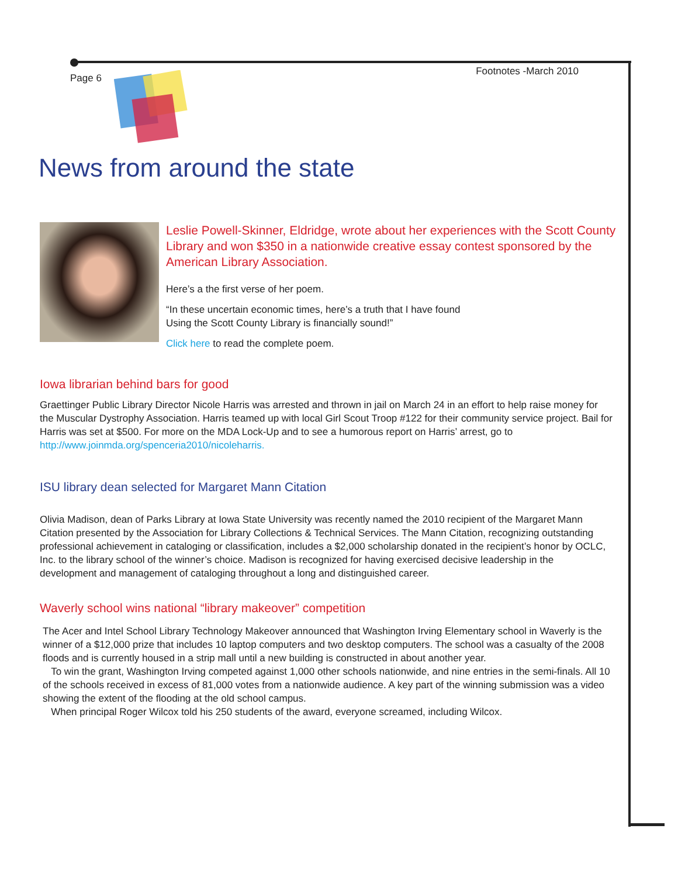Page 6 Footnotes -March 2010
News from around the state
Leslie Powell-Skinner, Eldridge, wrote about her experiences with the Scott County Library and won $350 in a nationwide creative essay contest sponsored by the American Library Association.
Here’s a the first verse of her poem.
“In these uncertain economic times, here’s a truth that I have found
Using the Scott County Library is financially sound!”
Click here to read the complete poem.
Iowa librarian behind bars for good
Graettinger Public Library Director Nicole Harris was arrested and thrown in jail on March 24 in an effort to help raise money for the Muscular Dystrophy Association. Harris teamed up with local Girl Scout Troop #122 for their community service project. Bail for Harris was set at $500. For more on the MDA Lock-Up and to see a humorous report on Harris’ arrest, go to http://www.joinmda.org/spenceria2010/nicoleharris.
ISU library dean selected for Margaret Mann Citation
Olivia Madison, dean of Parks Library at Iowa State University was recently named the 2010 recipient of the Margaret Mann Citation presented by the Association for Library Collections & Technical Services. The Mann Citation, recognizing outstanding professional achievement in cataloging or classification, includes a $2,000 scholarship donated in the recipient’s honor by OCLC, Inc. to the library school of the winner’s choice. Madison is recognized for having exercised decisive leadership in the development and management of cataloging throughout a long and distinguished career.
Waverly school wins national “library makeover” competition
The Acer and Intel School Library Technology Makeover announced that Washington Irving Elementary school in Waverly is the winner of a $12,000 prize that includes 10 laptop computers and two desktop computers. The school was a casualty of the 2008 floods and is currently housed in a strip mall until a new building is constructed in about another year.
To win the grant, Washington Irving competed against 1,000 other schools nationwide, and nine entries in the semi-finals. All 10 of the schools received in excess of 81,000 votes from a nationwide audience. A key part of the winning submission was a video showing the extent of the flooding at the old school campus.
When principal Roger Wilcox told his 250 students of the award, everyone screamed, including Wilcox.